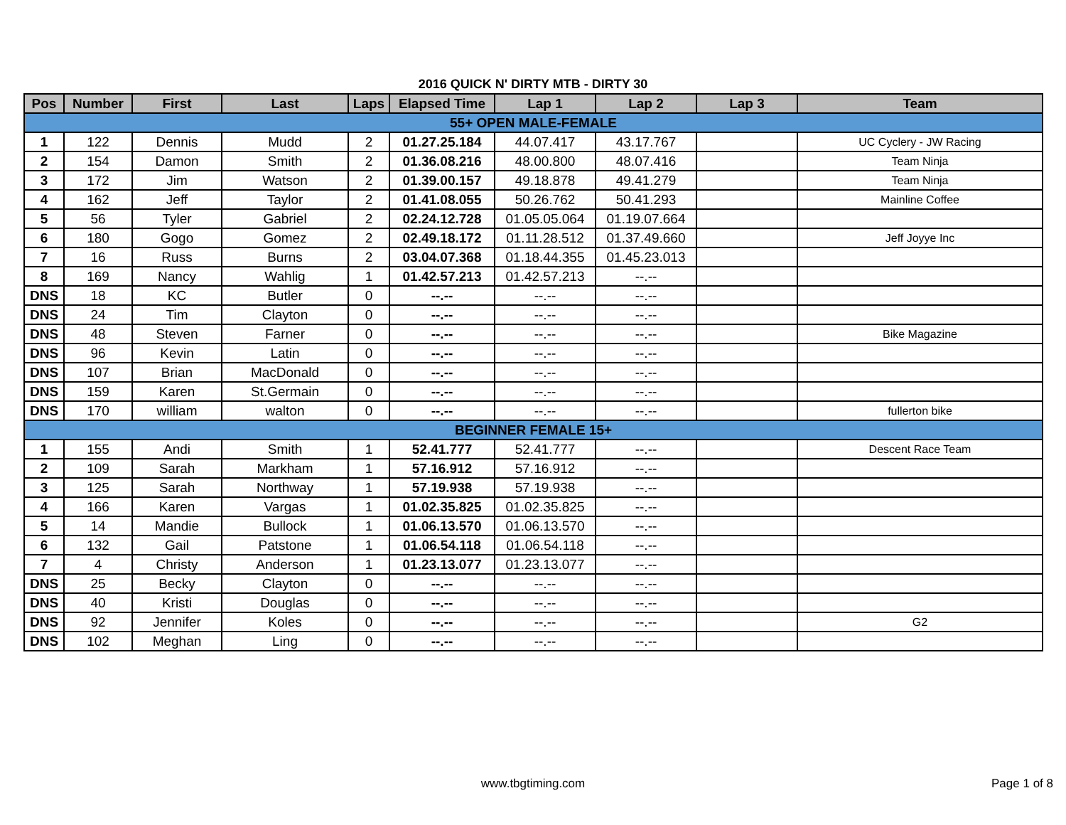2016 QUICK N' DIRTY MTB - DIRTY 30
| Pos | Number | First | Last | Laps | Elapsed Time | Lap 1 | Lap 2 | Lap 3 | Team |
| --- | --- | --- | --- | --- | --- | --- | --- | --- | --- |
| 55+ OPEN MALE-FEMALE | | | | | | | | | |
| 1 | 122 | Dennis | Mudd | 2 | 01.27.25.184 | 44.07.417 | 43.17.767 | | UC Cyclery - JW Racing |
| 2 | 154 | Damon | Smith | 2 | 01.36.08.216 | 48.00.800 | 48.07.416 | | Team Ninja |
| 3 | 172 | Jim | Watson | 2 | 01.39.00.157 | 49.18.878 | 49.41.279 | | Team Ninja |
| 4 | 162 | Jeff | Taylor | 2 | 01.41.08.055 | 50.26.762 | 50.41.293 | | Mainline Coffee |
| 5 | 56 | Tyler | Gabriel | 2 | 02.24.12.728 | 01.05.05.064 | 01.19.07.664 | | |
| 6 | 180 | Gogo | Gomez | 2 | 02.49.18.172 | 01.11.28.512 | 01.37.49.660 | | Jeff Joyye Inc |
| 7 | 16 | Russ | Burns | 2 | 03.04.07.368 | 01.18.44.355 | 01.45.23.013 | | |
| 8 | 169 | Nancy | Wahlig | 1 | 01.42.57.213 | 01.42.57.213 | --.-- | | |
| DNS | 18 | KC | Butler | 0 | --.-- | --.-- | --.-- | | |
| DNS | 24 | Tim | Clayton | 0 | --.-- | --.-- | --.-- | | |
| DNS | 48 | Steven | Farner | 0 | --.-- | --.-- | --.-- | | Bike Magazine |
| DNS | 96 | Kevin | Latin | 0 | --.-- | --.-- | --.-- | | |
| DNS | 107 | Brian | MacDonald | 0 | --.-- | --.-- | --.-- | | |
| DNS | 159 | Karen | St.Germain | 0 | --.-- | --.-- | --.-- | | |
| DNS | 170 | william | walton | 0 | --.-- | --.-- | --.-- | | fullerton bike |
| BEGINNER FEMALE 15+ | | | | | | | | | |
| 1 | 155 | Andi | Smith | 1 | 52.41.777 | 52.41.777 | --.-- | | Descent Race Team |
| 2 | 109 | Sarah | Markham | 1 | 57.16.912 | 57.16.912 | --.-- | | |
| 3 | 125 | Sarah | Northway | 1 | 57.19.938 | 57.19.938 | --.-- | | |
| 4 | 166 | Karen | Vargas | 1 | 01.02.35.825 | 01.02.35.825 | --.-- | | |
| 5 | 14 | Mandie | Bullock | 1 | 01.06.13.570 | 01.06.13.570 | --.-- | | |
| 6 | 132 | Gail | Patstone | 1 | 01.06.54.118 | 01.06.54.118 | --.-- | | |
| 7 | 4 | Christy | Anderson | 1 | 01.23.13.077 | 01.23.13.077 | --.-- | | |
| DNS | 25 | Becky | Clayton | 0 | --.-- | --.-- | --.-- | | |
| DNS | 40 | Kristi | Douglas | 0 | --.-- | --.-- | --.-- | | |
| DNS | 92 | Jennifer | Koles | 0 | --.-- | --.-- | --.-- | | G2 |
| DNS | 102 | Meghan | Ling | 0 | --.-- | --.-- | --.-- | | |
www.tbgtiming.com Page 1 of 8